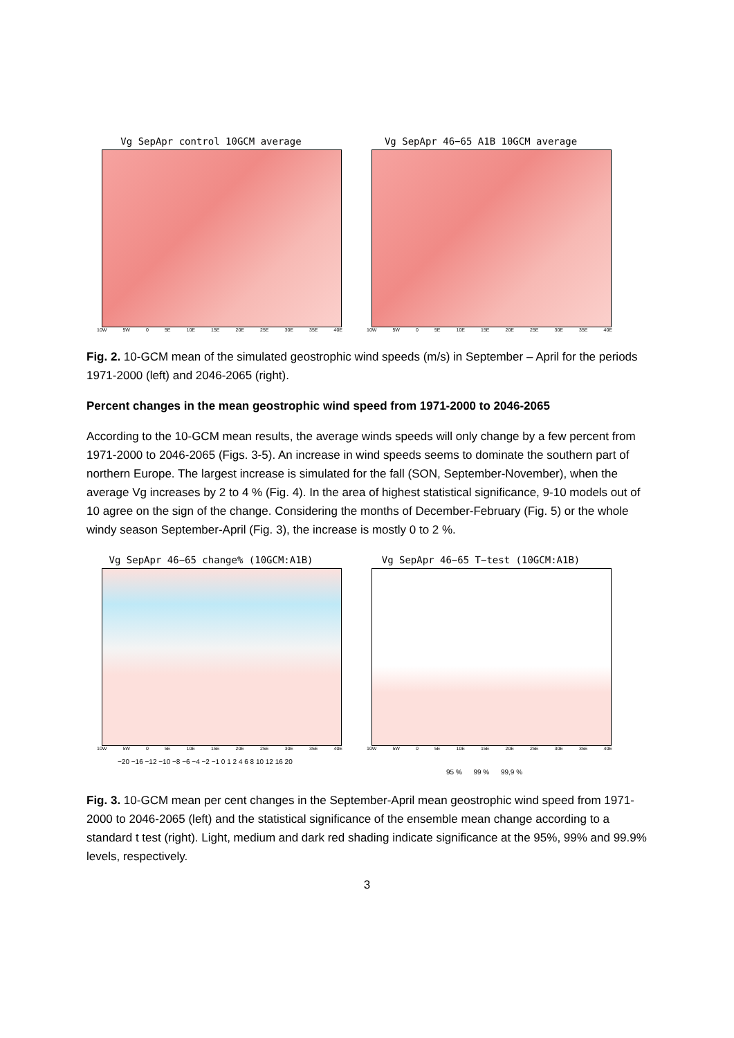Vg SepApr control 10GCM average
10W 5W 0 5E 10E 15E 20E 25E 30E 35E 40E
Vg SepApr 46−65 A1B 10GCM average
10W 5W 0 5E 10E 15E 20E 25E 30E 35E 40E
Fig. 2. 10-GCM mean of the simulated geostrophic wind speeds (m/s) in September – April for the periods 1971-2000 (left) and 2046-2065 (right).
Percent changes in the mean geostrophic wind speed from 1971-2000 to 2046-2065
According to the 10-GCM mean results, the average winds speeds will only change by a few percent from 1971-2000 to 2046-2065 (Figs. 3-5). An increase in wind speeds seems to dominate the southern part of northern Europe. The largest increase is simulated for the fall (SON, September-November), when the average Vg increases by 2 to 4 % (Fig. 4). In the area of highest statistical significance, 9-10 models out of 10 agree on the sign of the change. Considering the months of December-February (Fig. 5) or the whole windy season September-April (Fig. 3), the increase is mostly 0 to 2 %.
Vg SepApr 46−65 change% (10GCM:A1B)
10W 5W 0 5E 10E 15E 20E 25E 30E 35E 40E
−20 −16 −12 −10 −8 −6 −4 −2 −1 0 1 2 4 6 8 10 12 16 20
Vg SepApr 46−65 T−test (10GCM:A1B)
10W 5W 0 5E 10E 15E 20E 25E 30E 35E 40E
95 % 99 % 99,9 %
Fig. 3. 10-GCM mean per cent changes in the September-April mean geostrophic wind speed from 1971-2000 to 2046-2065 (left) and the statistical significance of the ensemble mean change according to a standard t test (right). Light, medium and dark red shading indicate significance at the 95%, 99% and 99.9% levels, respectively.
3